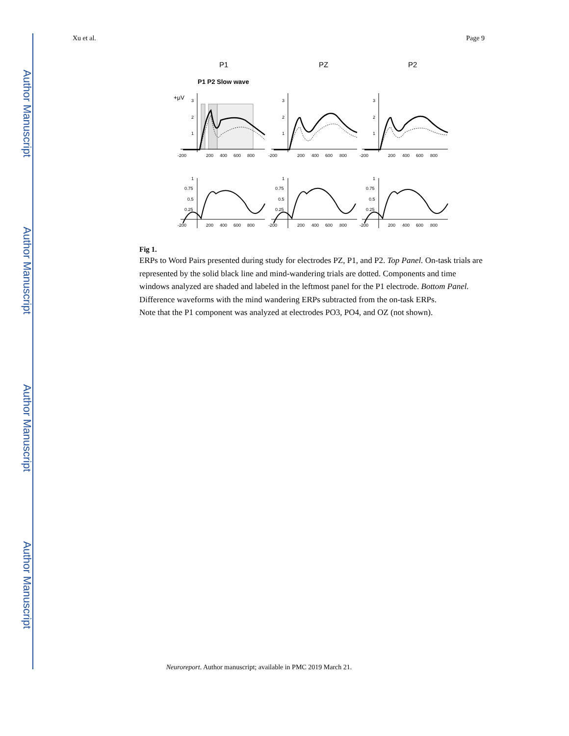Author Manuscript
Author Manuscript
Author Manuscript
Author Manuscript
Xu et al. Page 9
P1
PZ
P2
P1 P2 Slow wave
+μV
-200
200
400
600
800
-200
200
400
600
800
-200
200
400
600
800
3
2
1
3
2
1
3
2
1
1
0.75
0.5
0.25
1
0.75
0.5
0.25
1
0.75
0.5
0.25
-200
200
400
600
800
-200
200
400
600
800
-200
200
400
600
800
Fig 1.
ERPs to Word Pairs presented during study for electrodes PZ, P1, and P2. Top Panel. On-task trials are represented by the solid black line and mind-wandering trials are dotted. Components and time windows analyzed are shaded and labeled in the leftmost panel for the P1 electrode. Bottom Panel. Difference waveforms with the mind wandering ERPs subtracted from the on-task ERPs.
Note that the P1 component was analyzed at electrodes PO3, PO4, and OZ (not shown).
Neuroreport. Author manuscript; available in PMC 2019 March 21.